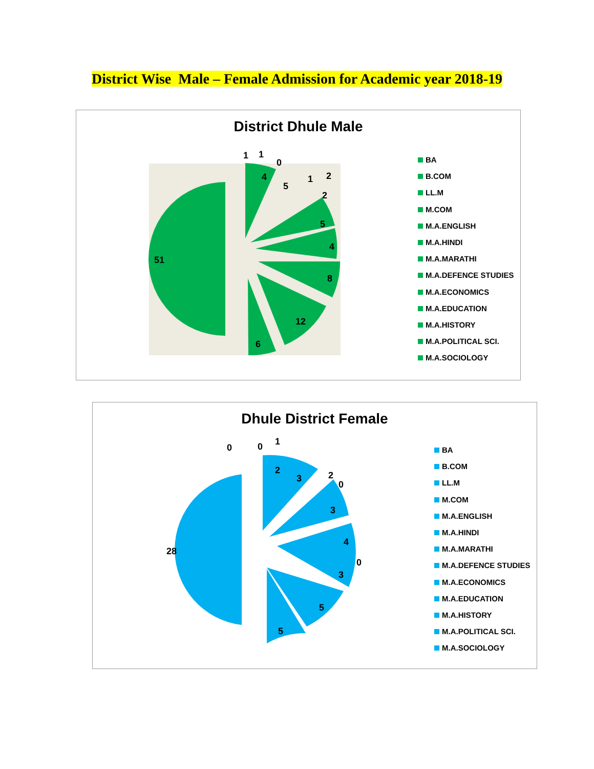District Wise Male – Female Admission for Academic year 2018-19
District Dhule Male
51
6
12
8
4
5
2
1
2
5
4
0
1
1
BA
B.COM
LL.M
M.COM
M.A.ENGLISH
M.A.HINDI
M.A.MARATHI
M.A.DEFENCE STUDIES
M.A.ECONOMICS
M.A.EDUCATION
M.A.HISTORY
M.A.POLITICAL SCI.
M.A.SOCIOLOGY
Dhule District Female
28
5
5
3
0
4
3
0
2
3
2
0
0
1
BA
B.COM
LL.M
M.COM
M.A.ENGLISH
M.A.HINDI
M.A.MARATHI
M.A.DEFENCE STUDIES
M.A.ECONOMICS
M.A.EDUCATION
M.A.HISTORY
M.A.POLITICAL SCI.
M.A.SOCIOLOGY